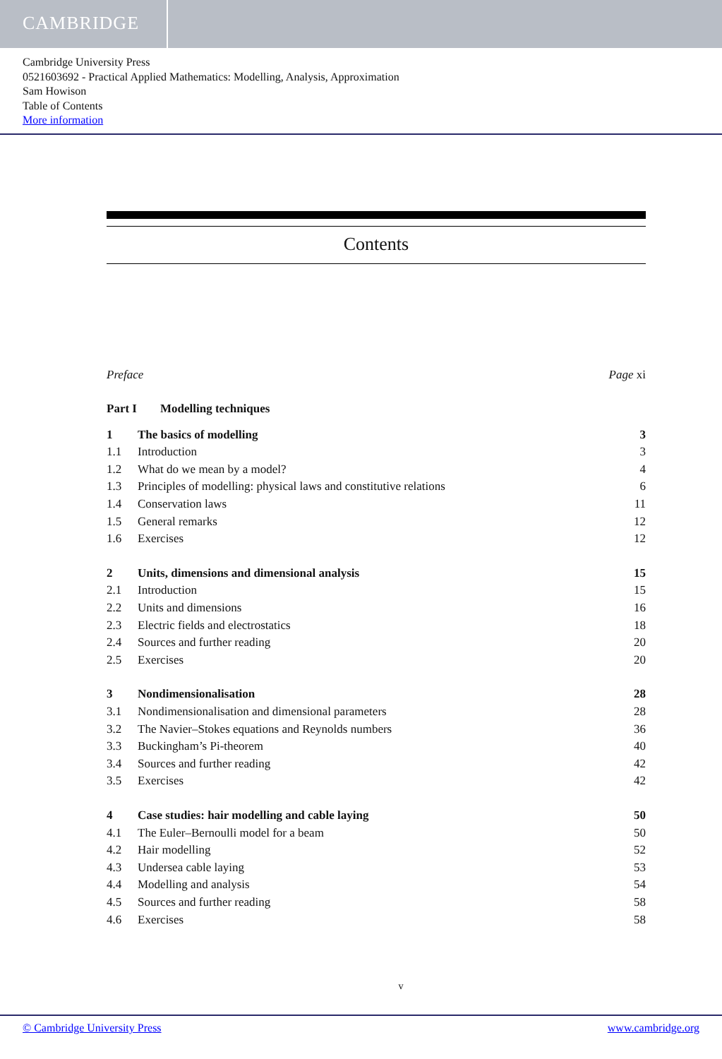CAMBRIDGE
Cambridge University Press
0521603692 - Practical Applied Mathematics: Modelling, Analysis, Approximation
Sam Howison
Table of Contents
More information
Contents
Preface Page xi
Part I Modelling techniques
1 The basics of modelling 3
1.1 Introduction 3
1.2 What do we mean by a model? 4
1.3 Principles of modelling: physical laws and constitutive relations 6
1.4 Conservation laws 11
1.5 General remarks 12
1.6 Exercises 12
2 Units, dimensions and dimensional analysis 15
2.1 Introduction 15
2.2 Units and dimensions 16
2.3 Electric fields and electrostatics 18
2.4 Sources and further reading 20
2.5 Exercises 20
3 Nondimensionalisation 28
3.1 Nondimensionalisation and dimensional parameters 28
3.2 The Navier–Stokes equations and Reynolds numbers 36
3.3 Buckingham’s Pi-theorem 40
3.4 Sources and further reading 42
3.5 Exercises 42
4 Case studies: hair modelling and cable laying 50
4.1 The Euler–Bernoulli model for a beam 50
4.2 Hair modelling 52
4.3 Undersea cable laying 53
4.4 Modelling and analysis 54
4.5 Sources and further reading 58
4.6 Exercises 58
v
© Cambridge University Press www.cambridge.org